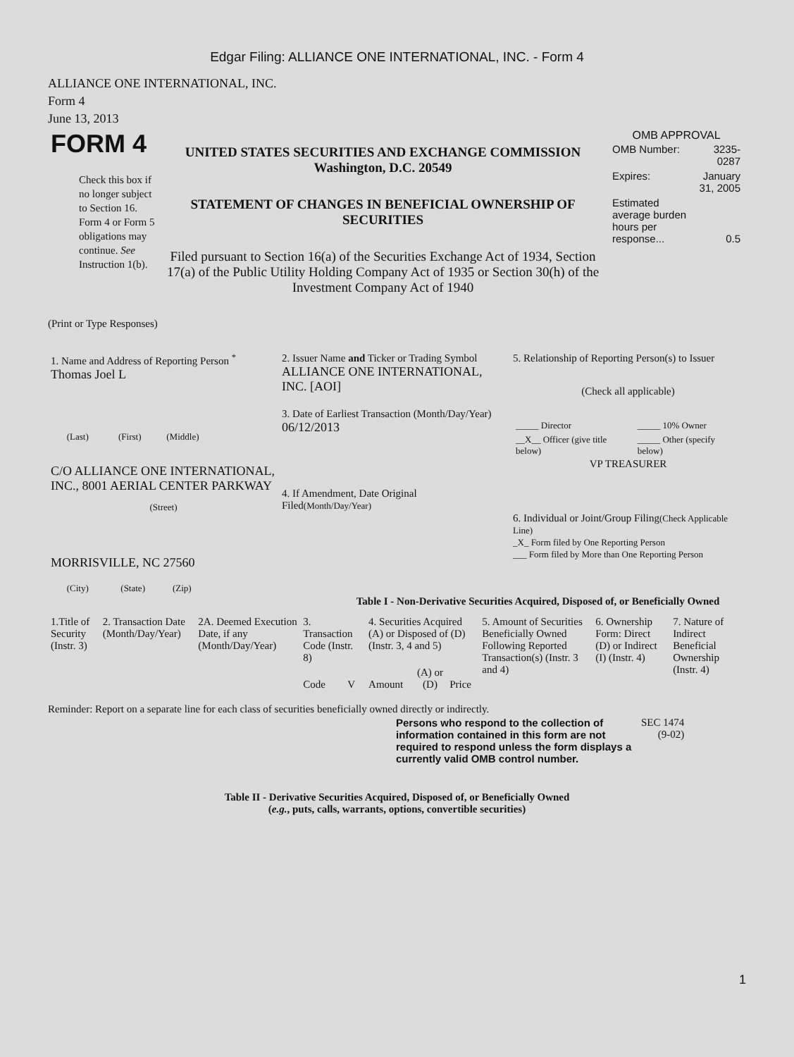Edgar Filing: ALLIANCE ONE INTERNATIONAL, INC. - Form 4
ALLIANCE ONE INTERNATIONAL, INC.
Form 4
June 13, 2013
| FORM 4 Check this box if no longer subject to Section 16. Form 4 or Form 5 obligations may continue. See Instruction 1(b). | UNITED STATES SECURITIES AND EXCHANGE COMMISSION Washington, D.C. 20549 STATEMENT OF CHANGES IN BENEFICIAL OWNERSHIP OF SECURITIES Filed pursuant to Section 16(a) of the Securities Exchange Act of 1934, Section 17(a) of the Public Utility Holding Company Act of 1935 or Section 30(h) of the Investment Company Act of 1940 | OMB APPROVAL / OMB Number: / 3235-0287 / / Expires: / January 31, 2005 / / Estimated average burden hours per response... / 0.5 / |
(Print or Type Responses)
| 1. Name and Address of Reporting Person <sup>*</sup> Thomas Joel L (Last) (First) (Middle) C/O ALLIANCE ONE INTERNATIONAL, INC., 8001 AERIAL CENTER PARKWAY (Street) MORRISVILLE, NC 27560 (City) (State) (Zip) | 2. Issuer Name and Ticker or Trading Symbol ALLIANCE ONE INTERNATIONAL, INC. [AOI] 3. Date of Earliest Transaction (Month/Day/Year) 06/12/2013 4. If Amendment, Date Original Filed (Month/Day/Year) | 5. Relationship of Reporting Person(s) to Issuer (Check all applicable) / _____ Director / _____ 10% Owner / / __X__ Officer (give title below) / _____ Other (specify below) / VP TREASURER 6. Individual or Joint/Group Filing (Check Applicable Line) _X_ Form filed by One Reporting Person ___ Form filed by More than One Reporting Person |
Table I - Non-Derivative Securities Acquired, Disposed of, or Beneficially Owned
| 1.Title of Security (Instr. 3) | 2. Transaction Date (Month/Day/Year) | 2A. Deemed Execution Date, if any (Month/Day/Year) | 3. Transaction Code (Instr. 8) | | 4. Securities Acquired (A) or Disposed of (D) (Instr. 3, 4 and 5) | | | 5. Amount of Securities Beneficially Owned Following Reported Transaction(s) (Instr. 3 and 4) | 6. Ownership Form: Direct (D) or Indirect (I) (Instr. 4) | 7. Nature of Indirect Beneficial Ownership (Instr. 4) |
| --- | --- | --- | --- | --- | --- | --- | --- | --- | --- | --- |
| | | | Code | V | Amount | (A) or (D) | Price | | | |
Reminder: Report on a separate line for each class of securities beneficially owned directly or indirectly.
| Persons who respond to the collection of information contained in this form are not required to respond unless the form displays a currently valid OMB control number. | SEC 1474 (9-02) |
Table II - Derivative Securities Acquired, Disposed of, or Beneficially Owned
(e.g., puts, calls, warrants, options, convertible securities)
1